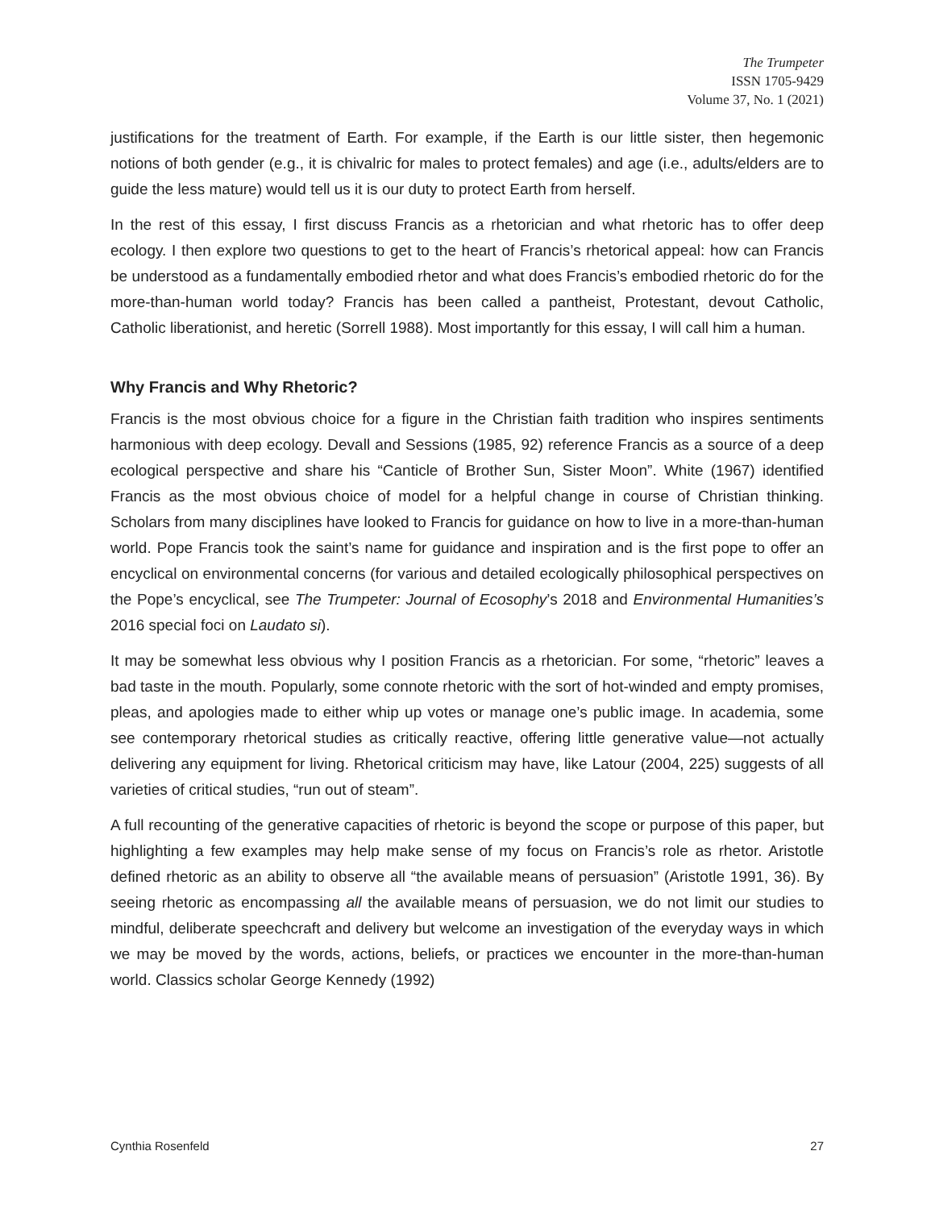The Trumpeter
ISSN 1705-9429
Volume 37, No. 1 (2021)
justifications for the treatment of Earth. For example, if the Earth is our little sister, then hegemonic notions of both gender (e.g., it is chivalric for males to protect females) and age (i.e., adults/elders are to guide the less mature) would tell us it is our duty to protect Earth from herself.
In the rest of this essay, I first discuss Francis as a rhetorician and what rhetoric has to offer deep ecology. I then explore two questions to get to the heart of Francis’s rhetorical appeal: how can Francis be understood as a fundamentally embodied rhetor and what does Francis’s embodied rhetoric do for the more-than-human world today? Francis has been called a pantheist, Protestant, devout Catholic, Catholic liberationist, and heretic (Sorrell 1988). Most importantly for this essay, I will call him a human.
Why Francis and Why Rhetoric?
Francis is the most obvious choice for a figure in the Christian faith tradition who inspires sentiments harmonious with deep ecology. Devall and Sessions (1985, 92) reference Francis as a source of a deep ecological perspective and share his “Canticle of Brother Sun, Sister Moon”. White (1967) identified Francis as the most obvious choice of model for a helpful change in course of Christian thinking. Scholars from many disciplines have looked to Francis for guidance on how to live in a more-than-human world. Pope Francis took the saint’s name for guidance and inspiration and is the first pope to offer an encyclical on environmental concerns (for various and detailed ecologically philosophical perspectives on the Pope’s encyclical, see The Trumpeter: Journal of Ecosophy’s 2018 and Environmental Humanities’s 2016 special foci on Laudato si).
It may be somewhat less obvious why I position Francis as a rhetorician. For some, “rhetoric” leaves a bad taste in the mouth. Popularly, some connote rhetoric with the sort of hot-winded and empty promises, pleas, and apologies made to either whip up votes or manage one’s public image. In academia, some see contemporary rhetorical studies as critically reactive, offering little generative value—not actually delivering any equipment for living. Rhetorical criticism may have, like Latour (2004, 225) suggests of all varieties of critical studies, “run out of steam”.
A full recounting of the generative capacities of rhetoric is beyond the scope or purpose of this paper, but highlighting a few examples may help make sense of my focus on Francis’s role as rhetor. Aristotle defined rhetoric as an ability to observe all “the available means of persuasion” (Aristotle 1991, 36). By seeing rhetoric as encompassing all the available means of persuasion, we do not limit our studies to mindful, deliberate speechcraft and delivery but welcome an investigation of the everyday ways in which we may be moved by the words, actions, beliefs, or practices we encounter in the more-than-human world. Classics scholar George Kennedy (1992)
Cynthia Rosenfeld 27